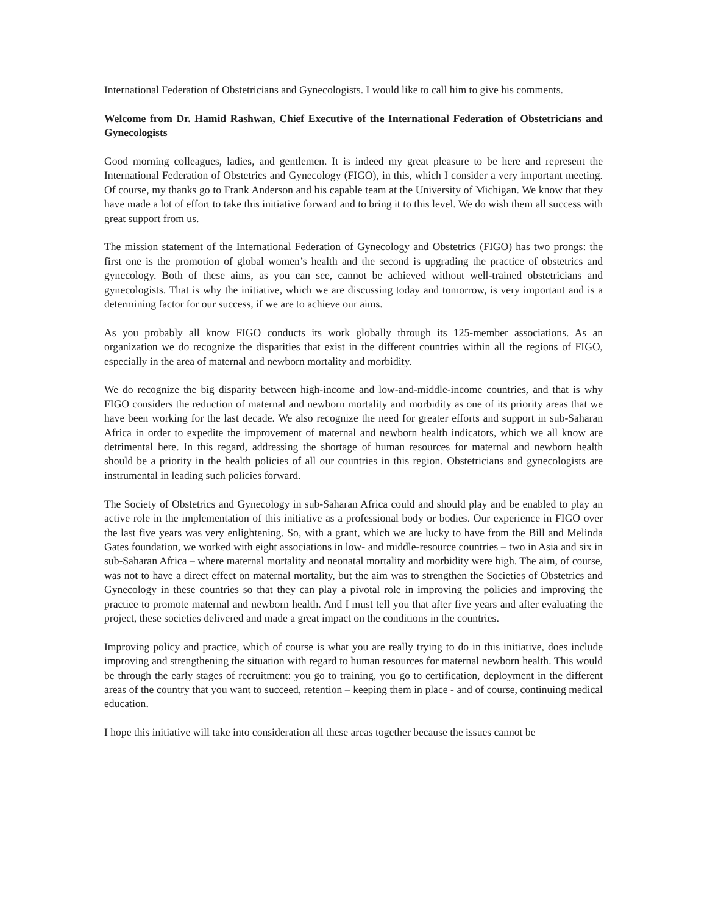International Federation of Obstetricians and Gynecologists. I would like to call him to give his comments.
Welcome from Dr. Hamid Rashwan, Chief Executive of the International Federation of Obstetricians and Gynecologists
Good morning colleagues, ladies, and gentlemen. It is indeed my great pleasure to be here and represent the International Federation of Obstetrics and Gynecology (FIGO), in this, which I consider a very important meeting. Of course, my thanks go to Frank Anderson and his capable team at the University of Michigan. We know that they have made a lot of effort to take this initiative forward and to bring it to this level. We do wish them all success with great support from us.
The mission statement of the International Federation of Gynecology and Obstetrics (FIGO) has two prongs: the first one is the promotion of global women’s health and the second is upgrading the practice of obstetrics and gynecology. Both of these aims, as you can see, cannot be achieved without well-trained obstetricians and gynecologists. That is why the initiative, which we are discussing today and tomorrow, is very important and is a determining factor for our success, if we are to achieve our aims.
As you probably all know FIGO conducts its work globally through its 125-member associations. As an organization we do recognize the disparities that exist in the different countries within all the regions of FIGO, especially in the area of maternal and newborn mortality and morbidity.
We do recognize the big disparity between high-income and low-and-middle-income countries, and that is why FIGO considers the reduction of maternal and newborn mortality and morbidity as one of its priority areas that we have been working for the last decade. We also recognize the need for greater efforts and support in sub-Saharan Africa in order to expedite the improvement of maternal and newborn health indicators, which we all know are detrimental here. In this regard, addressing the shortage of human resources for maternal and newborn health should be a priority in the health policies of all our countries in this region. Obstetricians and gynecologists are instrumental in leading such policies forward.
The Society of Obstetrics and Gynecology in sub-Saharan Africa could and should play and be enabled to play an active role in the implementation of this initiative as a professional body or bodies. Our experience in FIGO over the last five years was very enlightening. So, with a grant, which we are lucky to have from the Bill and Melinda Gates foundation, we worked with eight associations in low- and middle-resource countries – two in Asia and six in sub-Saharan Africa – where maternal mortality and neonatal mortality and morbidity were high. The aim, of course, was not to have a direct effect on maternal mortality, but the aim was to strengthen the Societies of Obstetrics and Gynecology in these countries so that they can play a pivotal role in improving the policies and improving the practice to promote maternal and newborn health. And I must tell you that after five years and after evaluating the project, these societies delivered and made a great impact on the conditions in the countries.
Improving policy and practice, which of course is what you are really trying to do in this initiative, does include improving and strengthening the situation with regard to human resources for maternal newborn health. This would be through the early stages of recruitment: you go to training, you go to certification, deployment in the different areas of the country that you want to succeed, retention – keeping them in place - and of course, continuing medical education.
I hope this initiative will take into consideration all these areas together because the issues cannot be